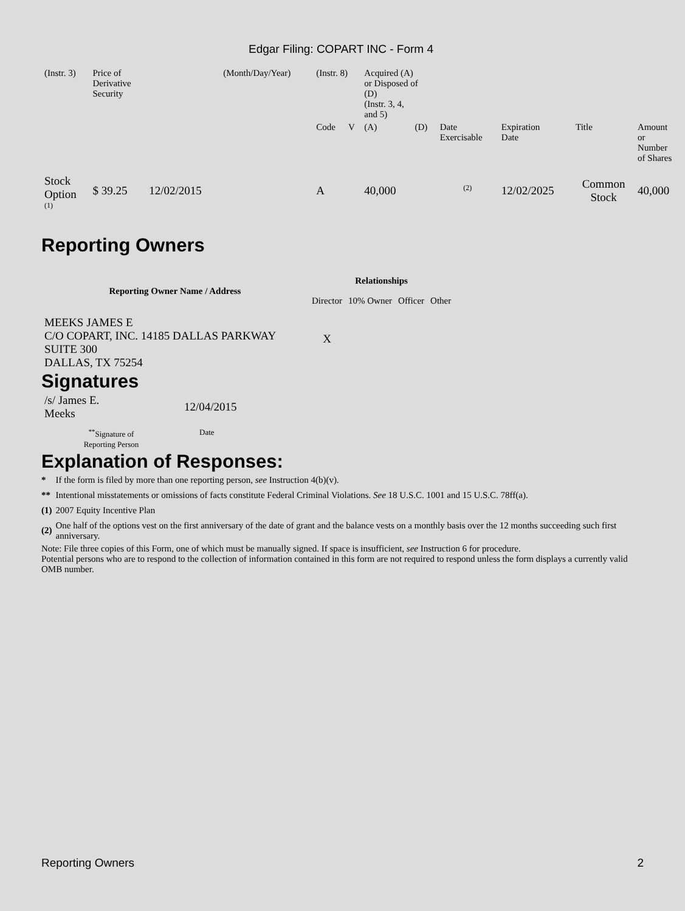Edgar Filing: COPART INC - Form 4
| (Instr. 3) | Price of Derivative Security | | (Month/Day/Year) | (Instr. 8) | | Acquired (A) or Disposed of (D) (Instr. 3, 4, and 5) | | | | | |
| | | | | Code | V | (A) | (D) | Date Exercisable | Expiration Date | Title | Amount or Number of Shares |
| Stock Option <sup>(1)</sup> | $ 39.25 | 12/02/2015 | | A | | 40,000 | | <sup>(2)</sup> | 12/02/2025 | Common Stock | 40,000 |
Reporting Owners
| Reporting Owner Name / Address | Relationships | | | |
| --- | --- | --- | --- | --- |
| | Director | 10% Owner | Officer | Other |
| MEEKS JAMES E C/O COPART, INC. 14185 DALLAS PARKWAY SUITE 300 DALLAS, TX 75254 | X | | | |
Signatures
| /s/ James E. Meeks | 12/04/2015 |
| <sup>**</sup> Signature of Reporting Person | Date |
Explanation of Responses:
| * | If the form is filed by more than one reporting person, see Instruction 4(b)(v). |
| ** | Intentional misstatements or omissions of facts constitute Federal Criminal Violations. See 18 U.S.C. 1001 and 15 U.S.C. 78ff(a). |
| (1) | 2007 Equity Incentive Plan |
| (2) | One half of the options vest on the first anniversary of the date of grant and the balance vests on a monthly basis over the 12 months succeeding such first anniversary. |
Note: File three copies of this Form, one of which must be manually signed. If space is insufficient, see Instruction 6 for procedure.
Potential persons who are to respond to the collection of information contained in this form are not required to respond unless the form displays a currently valid OMB number.
Reporting Owners 2